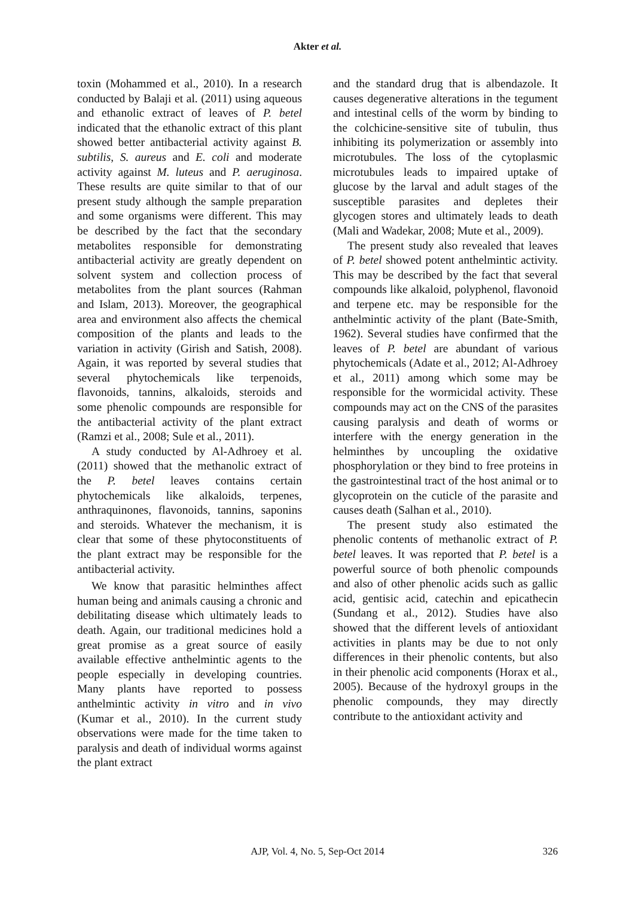Akter et al.
toxin (Mohammed et al., 2010). In a research conducted by Balaji et al. (2011) using aqueous and ethanolic extract of leaves of P. betel indicated that the ethanolic extract of this plant showed better antibacterial activity against B. subtilis, S. aureus and E. coli and moderate activity against M. luteus and P. aeruginosa. These results are quite similar to that of our present study although the sample preparation and some organisms were different. This may be described by the fact that the secondary metabolites responsible for demonstrating antibacterial activity are greatly dependent on solvent system and collection process of metabolites from the plant sources (Rahman and Islam, 2013). Moreover, the geographical area and environment also affects the chemical composition of the plants and leads to the variation in activity (Girish and Satish, 2008). Again, it was reported by several studies that several phytochemicals like terpenoids, flavonoids, tannins, alkaloids, steroids and some phenolic compounds are responsible for the antibacterial activity of the plant extract (Ramzi et al., 2008; Sule et al., 2011).
A study conducted by Al-Adhroey et al. (2011) showed that the methanolic extract of the P. betel leaves contains certain phytochemicals like alkaloids, terpenes, anthraquinones, flavonoids, tannins, saponins and steroids. Whatever the mechanism, it is clear that some of these phytoconstituents of the plant extract may be responsible for the antibacterial activity.
We know that parasitic helminthes affect human being and animals causing a chronic and debilitating disease which ultimately leads to death. Again, our traditional medicines hold a great promise as a great source of easily available effective anthelmintic agents to the people especially in developing countries. Many plants have reported to possess anthelmintic activity in vitro and in vivo (Kumar et al., 2010). In the current study observations were made for the time taken to paralysis and death of individual worms against the plant extract
and the standard drug that is albendazole. It causes degenerative alterations in the tegument and intestinal cells of the worm by binding to the colchicine-sensitive site of tubulin, thus inhibiting its polymerization or assembly into microtubules. The loss of the cytoplasmic microtubules leads to impaired uptake of glucose by the larval and adult stages of the susceptible parasites and depletes their glycogen stores and ultimately leads to death (Mali and Wadekar, 2008; Mute et al., 2009).
The present study also revealed that leaves of P. betel showed potent anthelmintic activity. This may be described by the fact that several compounds like alkaloid, polyphenol, flavonoid and terpene etc. may be responsible for the anthelmintic activity of the plant (Bate-Smith, 1962). Several studies have confirmed that the leaves of P. betel are abundant of various phytochemicals (Adate et al., 2012; Al-Adhroey et al., 2011) among which some may be responsible for the wormicidal activity. These compounds may act on the CNS of the parasites causing paralysis and death of worms or interfere with the energy generation in the helminthes by uncoupling the oxidative phosphorylation or they bind to free proteins in the gastrointestinal tract of the host animal or to glycoprotein on the cuticle of the parasite and causes death (Salhan et al., 2010).
The present study also estimated the phenolic contents of methanolic extract of P. betel leaves. It was reported that P. betel is a powerful source of both phenolic compounds and also of other phenolic acids such as gallic acid, gentisic acid, catechin and epicathecin (Sundang et al., 2012). Studies have also showed that the different levels of antioxidant activities in plants may be due to not only differences in their phenolic contents, but also in their phenolic acid components (Horax et al., 2005). Because of the hydroxyl groups in the phenolic compounds, they may directly contribute to the antioxidant activity and
AJP, Vol. 4, No. 5, Sep-Oct 2014
326